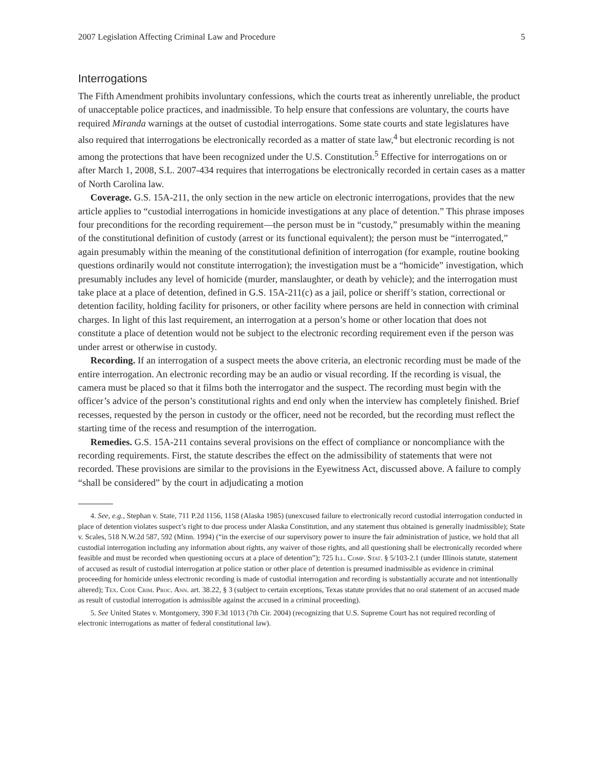2007 Legislation Affecting Criminal Law and Procedure 5
Interrogations
The Fifth Amendment prohibits involuntary confessions, which the courts treat as inherently unreliable, the product of unacceptable police practices, and inadmissible. To help ensure that confessions are voluntary, the courts have required Miranda warnings at the outset of custodial interrogations. Some state courts and state legislatures have also required that interrogations be electronically recorded as a matter of state law,<sup>4</sup> but electronic recording is not among the protections that have been recognized under the U.S. Constitution.<sup>5</sup> Effective for interrogations on or after March 1, 2008, S.L. 2007-434 requires that interrogations be electronically recorded in certain cases as a matter of North Carolina law.
Coverage. G.S. 15A-211, the only section in the new article on electronic interrogations, provides that the new article applies to “custodial interrogations in homicide investigations at any place of detention.” This phrase imposes four preconditions for the recording requirement—the person must be in “custody,” presumably within the meaning of the constitutional definition of custody (arrest or its functional equivalent); the person must be “interrogated,” again presumably within the meaning of the constitutional definition of interrogation (for example, routine booking questions ordinarily would not constitute interrogation); the investigation must be a “homicide” investigation, which presumably includes any level of homicide (murder, manslaughter, or death by vehicle); and the interrogation must take place at a place of detention, defined in G.S. 15A-211(c) as a jail, police or sheriff’s station, correctional or detention facility, holding facility for prisoners, or other facility where persons are held in connection with criminal charges. In light of this last requirement, an interrogation at a person’s home or other location that does not constitute a place of detention would not be subject to the electronic recording requirement even if the person was under arrest or otherwise in custody.
Recording. If an interrogation of a suspect meets the above criteria, an electronic recording must be made of the entire interrogation. An electronic recording may be an audio or visual recording. If the recording is visual, the camera must be placed so that it films both the interrogator and the suspect. The recording must begin with the officer’s advice of the person’s constitutional rights and end only when the interview has completely finished. Brief recesses, requested by the person in custody or the officer, need not be recorded, but the recording must reflect the starting time of the recess and resumption of the interrogation.
Remedies. G.S. 15A-211 contains several provisions on the effect of compliance or noncompliance with the recording requirements. First, the statute describes the effect on the admissibility of statements that were not recorded. These provisions are similar to the provisions in the Eyewitness Act, discussed above. A failure to comply “shall be considered” by the court in adjudicating a motion
4. See, e.g., Stephan v. State, 711 P.2d 1156, 1158 (Alaska 1985) (unexcused failure to electronically record custodial interrogation conducted in place of detention violates suspect’s right to due process under Alaska Constitution, and any statement thus obtained is generally inadmissible); State v. Scales, 518 N.W.2d 587, 592 (Minn. 1994) (“in the exercise of our supervisory power to insure the fair administration of justice, we hold that all custodial interrogation including any information about rights, any waiver of those rights, and all questioning shall be electronically recorded where feasible and must be recorded when questioning occurs at a place of detention”); 725 Ill. Comp. Stat. § 5/103-2.1 (under Illinois statute, statement of accused as result of custodial interrogation at police station or other place of detention is presumed inadmissible as evidence in criminal proceeding for homicide unless electronic recording is made of custodial interrogation and recording is substantially accurate and not intentionally altered); Tex. Code Crim. Proc. Ann. art. 38.22, § 3 (subject to certain exceptions, Texas statute provides that no oral statement of an accused made as result of custodial interrogation is admissible against the accused in a criminal proceeding).
5. See United States v. Montgomery, 390 F.3d 1013 (7th Cir. 2004) (recognizing that U.S. Supreme Court has not required recording of electronic interrogations as matter of federal constitutional law).